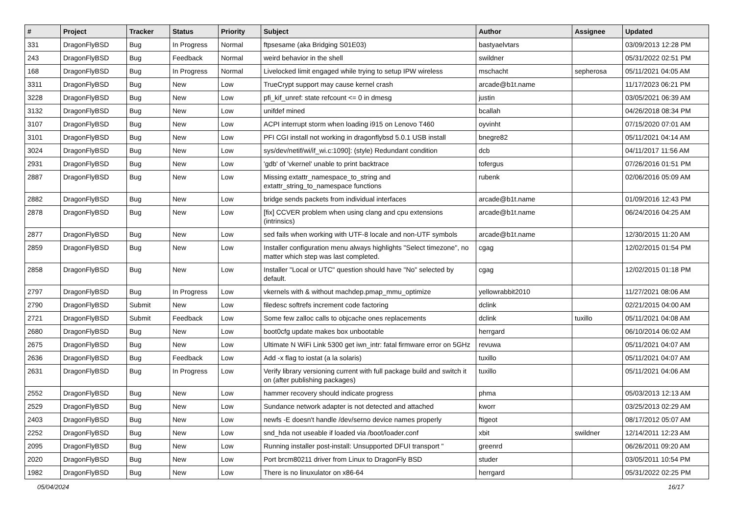| # | Project | Tracker | Status | Priority | Subject | Author | Assignee | Updated |
| --- | --- | --- | --- | --- | --- | --- | --- | --- |
| 331 | DragonFlyBSD | Bug | In Progress | Normal | ftpsesame (aka Bridging S01E03) | bastyaelvtars | | 03/09/2013 12:28 PM |
| 243 | DragonFlyBSD | Bug | Feedback | Normal | weird behavior in the shell | swildner | | 05/31/2022 02:51 PM |
| 168 | DragonFlyBSD | Bug | In Progress | Normal | Livelocked limit engaged while trying to setup IPW wireless | mschacht | sepherosa | 05/11/2021 04:05 AM |
| 3311 | DragonFlyBSD | Bug | New | Low | TrueCrypt support may cause kernel crash | arcade@b1t.name | | 11/17/2023 06:21 PM |
| 3228 | DragonFlyBSD | Bug | New | Low | pfi_kif_unref: state refcount <= 0 in dmesg | justin | | 03/05/2021 06:39 AM |
| 3132 | DragonFlyBSD | Bug | New | Low | unifdef mined | bcallah | | 04/26/2018 08:34 PM |
| 3107 | DragonFlyBSD | Bug | New | Low | ACPI interrupt storm when loading i915 on Lenovo T460 | oyvinht | | 07/15/2020 07:01 AM |
| 3101 | DragonFlyBSD | Bug | New | Low | PFI CGI install not working in dragonflybsd 5.0.1 USB install | bnegre82 | | 05/11/2021 04:14 AM |
| 3024 | DragonFlyBSD | Bug | New | Low | sys/dev/netif/wi/if_wi.c:1090]: (style) Redundant condition | dcb | | 04/11/2017 11:56 AM |
| 2931 | DragonFlyBSD | Bug | New | Low | 'gdb' of 'vkernel' unable to print backtrace | tofergus | | 07/26/2016 01:51 PM |
| 2887 | DragonFlyBSD | Bug | New | Low | Missing extattr_namespace_to_string and extattr_string_to_namespace functions | rubenk | | 02/06/2016 05:09 AM |
| 2882 | DragonFlyBSD | Bug | New | Low | bridge sends packets from individual interfaces | arcade@b1t.name | | 01/09/2016 12:43 PM |
| 2878 | DragonFlyBSD | Bug | New | Low | [fix] CCVER problem when using clang and cpu extensions (intrinsics) | arcade@b1t.name | | 06/24/2016 04:25 AM |
| 2877 | DragonFlyBSD | Bug | New | Low | sed fails when working with UTF-8 locale and non-UTF symbols | arcade@b1t.name | | 12/30/2015 11:20 AM |
| 2859 | DragonFlyBSD | Bug | New | Low | Installer configuration menu always highlights "Select timezone", no matter which step was last completed. | cgag | | 12/02/2015 01:54 PM |
| 2858 | DragonFlyBSD | Bug | New | Low | Installer "Local or UTC" question should have "No" selected by default. | cgag | | 12/02/2015 01:18 PM |
| 2797 | DragonFlyBSD | Bug | In Progress | Low | vkernels with & without machdep.pmap_mmu_optimize | yellowrabbit2010 | | 11/27/2021 08:06 AM |
| 2790 | DragonFlyBSD | Submit | New | Low | filedesc softrefs increment code factoring | dclink | | 02/21/2015 04:00 AM |
| 2721 | DragonFlyBSD | Submit | Feedback | Low | Some few zalloc calls to objcache ones replacements | dclink | tuxillo | 05/11/2021 04:08 AM |
| 2680 | DragonFlyBSD | Bug | New | Low | boot0cfg update makes box unbootable | herrgard | | 06/10/2014 06:02 AM |
| 2675 | DragonFlyBSD | Bug | New | Low | Ultimate N WiFi Link 5300 get iwn_intr: fatal firmware error on 5GHz | revuwa | | 05/11/2021 04:07 AM |
| 2636 | DragonFlyBSD | Bug | Feedback | Low | Add -x flag to iostat (a la solaris) | tuxillo | | 05/11/2021 04:07 AM |
| 2631 | DragonFlyBSD | Bug | In Progress | Low | Verify library versioning current with full package build and switch it on (after publishing packages) | tuxillo | | 05/11/2021 04:06 AM |
| 2552 | DragonFlyBSD | Bug | New | Low | hammer recovery should indicate progress | phma | | 05/03/2013 12:13 AM |
| 2529 | DragonFlyBSD | Bug | New | Low | Sundance network adapter is not detected and attached | kworr | | 03/25/2013 02:29 AM |
| 2403 | DragonFlyBSD | Bug | New | Low | newfs -E doesn't handle /dev/serno device names properly | ftigeot | | 08/17/2012 05:07 AM |
| 2252 | DragonFlyBSD | Bug | New | Low | snd_hda not useable if loaded via /boot/loader.conf | xbit | swildner | 12/14/2011 12:23 AM |
| 2095 | DragonFlyBSD | Bug | New | Low | Running installer post-install: Unsupported DFUI transport " | greenrd | | 06/26/2011 09:20 AM |
| 2020 | DragonFlyBSD | Bug | New | Low | Port brcm80211 driver from Linux to DragonFly BSD | studer | | 03/05/2011 10:54 PM |
| 1982 | DragonFlyBSD | Bug | New | Low | There is no linuxulator on x86-64 | herrgard | | 05/31/2022 02:25 PM |
05/04/2024 16/17